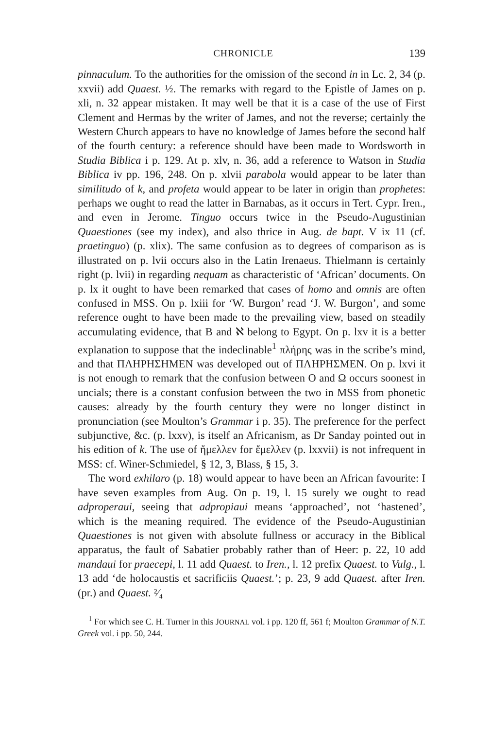CHRONICLE 139
pinnaculum. To the authorities for the omission of the second in in Lc. 2, 34 (p. xxvii) add Quaest. ½. The remarks with regard to the Epistle of James on p. xli, n. 32 appear mistaken. It may well be that it is a case of the use of First Clement and Hermas by the writer of James, and not the reverse; certainly the Western Church appears to have no knowledge of James before the second half of the fourth century: a reference should have been made to Wordsworth in Studia Biblica i p. 129. At p. xlv, n. 36, add a reference to Watson in Studia Biblica iv pp. 196, 248. On p. xlvii parabola would appear to be later than similitudo of k, and profeta would appear to be later in origin than prophetes: perhaps we ought to read the latter in Barnabas, as it occurs in Tert. Cypr. Iren., and even in Jerome. Tinguo occurs twice in the Pseudo-Augustinian Quaestiones (see my index), and also thrice in Aug. de bapt. V ix 11 (cf. praetinguo) (p. xlix). The same confusion as to degrees of comparison as is illustrated on p. lvii occurs also in the Latin Irenaeus. Thielmann is certainly right (p. lvii) in regarding nequam as characteristic of ‘African’ documents. On p. lx it ought to have been remarked that cases of homo and omnis are often confused in MSS. On p. lxiii for ‘W. Burgon’ read ‘J. W. Burgon’, and some reference ought to have been made to the prevailing view, based on steadily accumulating evidence, that B and ℵ belong to Egypt. On p. lxv it is a better explanation to suppose that the indeclinable<sup>1</sup> πλήρης was in the scribe’s mind, and that ΠΛΗΡΗΣΗΜΕΝ was developed out of ΠΛΗΡΗΣΜΕΝ. On p. lxvi it is not enough to remark that the confusion between O and Ω occurs soonest in uncials; there is a constant confusion between the two in MSS from phonetic causes: already by the fourth century they were no longer distinct in pronunciation (see Moulton’s Grammar i p. 35). The preference for the perfect subjunctive, &c. (p. lxxv), is itself an Africanism, as Dr Sanday pointed out in his edition of k. The use of ἤμελλεν for ἔμελλεν (p. lxxvii) is not infrequent in MSS: cf. Winer-Schmiedel, § 12, 3, Blass, § 15, 3.
The word exhilaro (p. 18) would appear to have been an African favourite: I have seven examples from Aug. On p. 19, l. 15 surely we ought to read adproperaui, seeing that adpropiaui means ‘approached’, not ‘hastened’, which is the meaning required. The evidence of the Pseudo-Augustinian Quaestiones is not given with absolute fullness or accuracy in the Biblical apparatus, the fault of Sabatier probably rather than of Heer: p. 22, 10 add mandaui for praecepi, l. 11 add Quaest. to Iren., l. 12 prefix Quaest. to Vulg., l. 13 add ‘de holocaustis et sacrificiis Quaest.’; p. 23, 9 add Quaest. after Iren. (pr.) and Quaest. ²⁄₄
<sup>1</sup> For which see C. H. Turner in this JOURNAL vol. i pp. 120 ff, 561 f; Moulton Grammar of N.T. Greek vol. i pp. 50, 244.